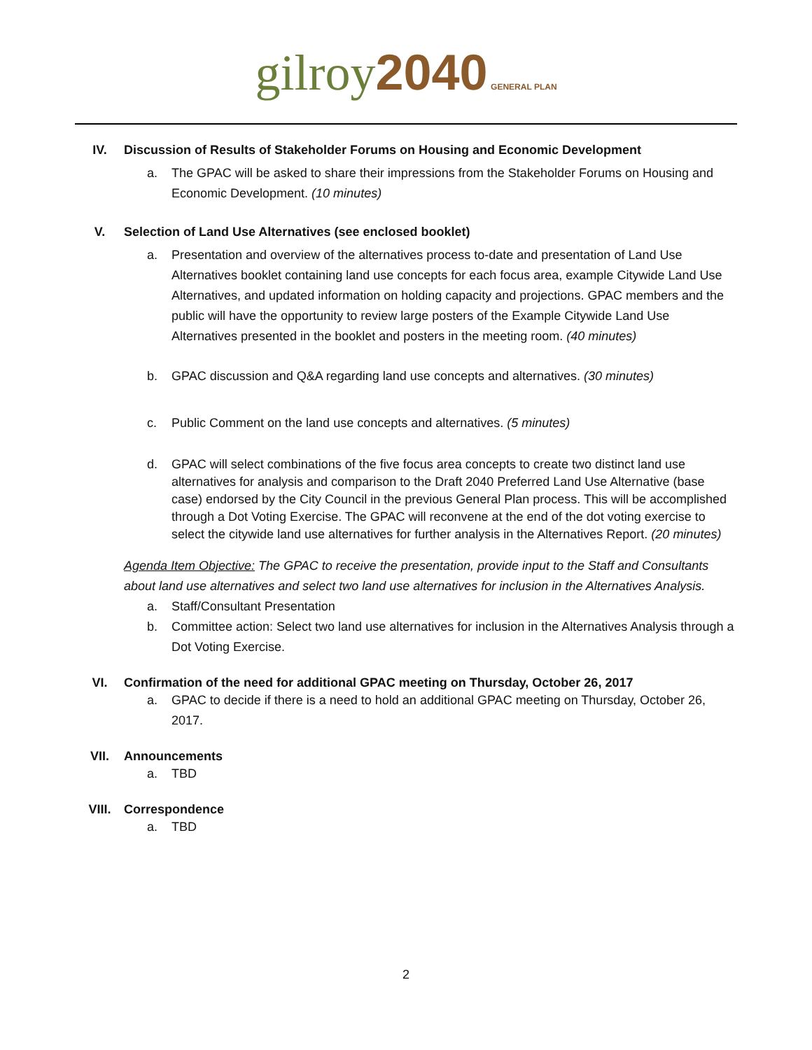gilroy 2040 GENERAL PLAN
IV. Discussion of Results of Stakeholder Forums on Housing and Economic Development
a. The GPAC will be asked to share their impressions from the Stakeholder Forums on Housing and Economic Development. (10 minutes)
V. Selection of Land Use Alternatives (see enclosed booklet)
a. Presentation and overview of the alternatives process to-date and presentation of Land Use Alternatives booklet containing land use concepts for each focus area, example Citywide Land Use Alternatives, and updated information on holding capacity and projections. GPAC members and the public will have the opportunity to review large posters of the Example Citywide Land Use Alternatives presented in the booklet and posters in the meeting room. (40 minutes)
b. GPAC discussion and Q&A regarding land use concepts and alternatives. (30 minutes)
c. Public Comment on the land use concepts and alternatives. (5 minutes)
d. GPAC will select combinations of the five focus area concepts to create two distinct land use alternatives for analysis and comparison to the Draft 2040 Preferred Land Use Alternative (base case) endorsed by the City Council in the previous General Plan process. This will be accomplished through a Dot Voting Exercise. The GPAC will reconvene at the end of the dot voting exercise to select the citywide land use alternatives for further analysis in the Alternatives Report. (20 minutes)
Agenda Item Objective: The GPAC to receive the presentation, provide input to the Staff and Consultants about land use alternatives and select two land use alternatives for inclusion in the Alternatives Analysis.
a. Staff/Consultant Presentation
b. Committee action: Select two land use alternatives for inclusion in the Alternatives Analysis through a Dot Voting Exercise.
VI. Confirmation of the need for additional GPAC meeting on Thursday, October 26, 2017
a. GPAC to decide if there is a need to hold an additional GPAC meeting on Thursday, October 26, 2017.
VII. Announcements
a. TBD
VIII. Correspondence
a. TBD
2